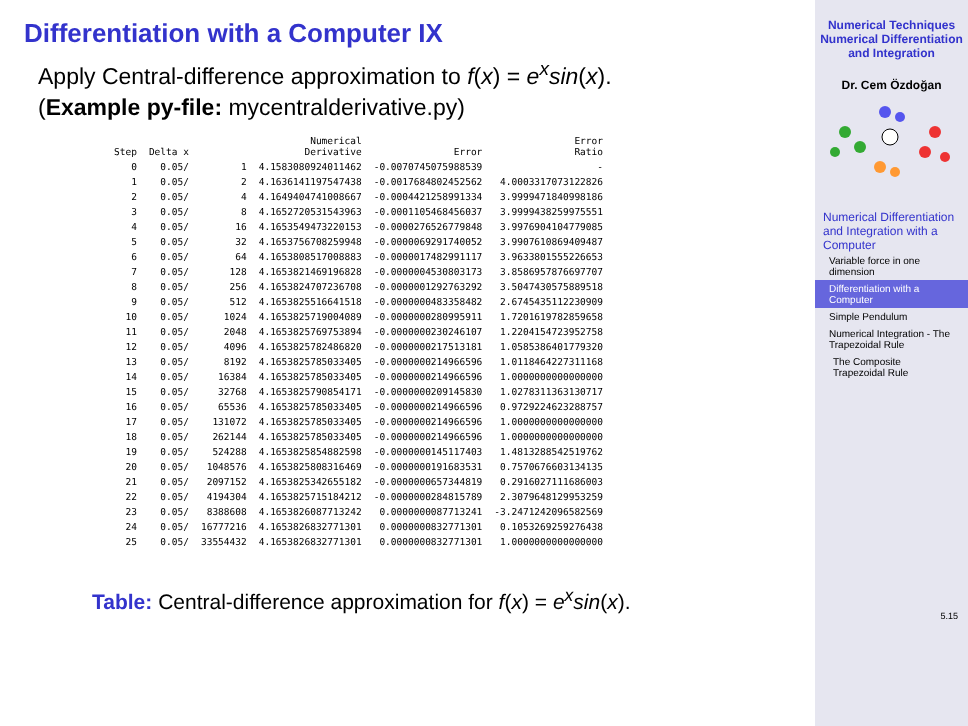Differentiation with a Computer IX
Apply Central-difference approximation to f(x) = e<sup>x</sup>sin(x).
(Example py-file: mycentralderivative.py)
| Step | Delta x | | Numerical Derivative | Error | Error Ratio |
| --- | --- | --- | --- | --- | --- |
| 0 | 0.05/ | 1 | 4.1583080924011462 | -0.0070745075988539 | - |
| 1 | 0.05/ | 2 | 4.1636141197547438 | -0.0017684802452562 | 4.0003317073122826 |
| 2 | 0.05/ | 4 | 4.1649404741008667 | -0.0004421258991334 | 3.9999471840998186 |
| 3 | 0.05/ | 8 | 4.1652720531543963 | -0.0001105468456037 | 3.9999438259975551 |
| 4 | 0.05/ | 16 | 4.1653549473220153 | -0.0000276526779848 | 3.9976904104779085 |
| 5 | 0.05/ | 32 | 4.1653756708259948 | -0.0000069291740052 | 3.9907610869409487 |
| 6 | 0.05/ | 64 | 4.1653808517008883 | -0.0000017482991117 | 3.9633801555226653 |
| 7 | 0.05/ | 128 | 4.1653821469196828 | -0.0000004530803173 | 3.8586957876697707 |
| 8 | 0.05/ | 256 | 4.1653824707236708 | -0.0000001292763292 | 3.5047430575889518 |
| 9 | 0.05/ | 512 | 4.1653825516641518 | -0.0000000483358482 | 2.6745435112230909 |
| 10 | 0.05/ | 1024 | 4.1653825719004089 | -0.0000000280995911 | 1.7201619782859658 |
| 11 | 0.05/ | 2048 | 4.1653825769753894 | -0.0000000230246107 | 1.2204154723952758 |
| 12 | 0.05/ | 4096 | 4.1653825782486820 | -0.0000000217513181 | 1.0585386401779320 |
| 13 | 0.05/ | 8192 | 4.1653825785033405 | -0.0000000214966596 | 1.0118464227311168 |
| 14 | 0.05/ | 16384 | 4.1653825785033405 | -0.0000000214966596 | 1.0000000000000000 |
| 15 | 0.05/ | 32768 | 4.1653825790854171 | -0.0000000209145830 | 1.0278311363130717 |
| 16 | 0.05/ | 65536 | 4.1653825785033405 | -0.0000000214966596 | 0.9729224623288757 |
| 17 | 0.05/ | 131072 | 4.1653825785033405 | -0.0000000214966596 | 1.0000000000000000 |
| 18 | 0.05/ | 262144 | 4.1653825785033405 | -0.0000000214966596 | 1.0000000000000000 |
| 19 | 0.05/ | 524288 | 4.1653825854882598 | -0.0000000145117403 | 1.4813288542519762 |
| 20 | 0.05/ | 1048576 | 4.1653825808316469 | -0.0000000191683531 | 0.7570676603134135 |
| 21 | 0.05/ | 2097152 | 4.1653825342655182 | -0.0000000657344819 | 0.2916027111686003 |
| 22 | 0.05/ | 4194304 | 4.1653825715184212 | -0.0000000284815789 | 2.3079648129953259 |
| 23 | 0.05/ | 8388608 | 4.1653826087713242 | 0.0000000087713241 | -3.2471242096582569 |
| 24 | 0.05/ | 16777216 | 4.1653826832771301 | 0.0000000832771301 | 0.1053269259276438 |
| 25 | 0.05/ | 33554432 | 4.1653826832771301 | 0.0000000832771301 | 1.0000000000000000 |
Table: Central-difference approximation for f(x) = e<sup>x</sup>sin(x).
Numerical Techniques
Numerical Differentiation and Integration
Dr. Cem Özdoğan
Numerical Differentiation and Integration with a Computer
Variable force in one dimension
Differentiation with a Computer
Simple Pendulum
Numerical Integration - The Trapezoidal Rule
The Composite Trapezoidal Rule
5.15